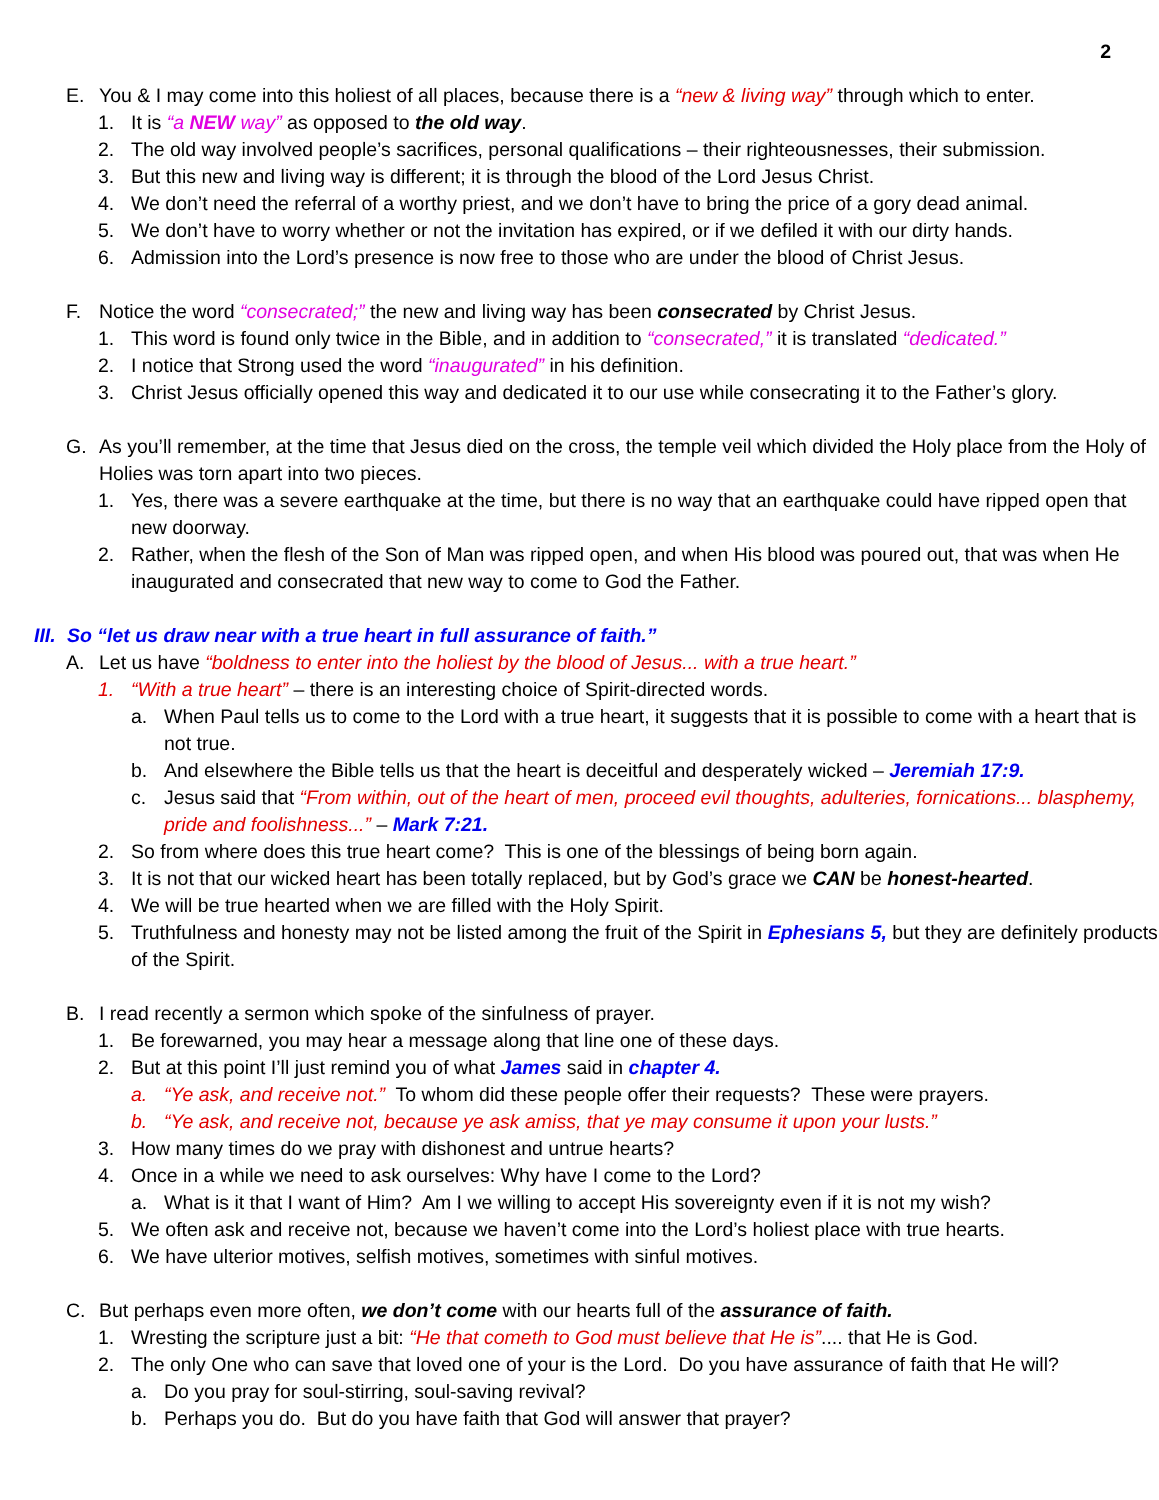2
E. You & I may come into this holiest of all places, because there is a “new & living way” through which to enter.
1. It is “a NEW way” as opposed to the old way.
2. The old way involved people’s sacrifices, personal qualifications – their righteousnesses, their submission.
3. But this new and living way is different; it is through the blood of the Lord Jesus Christ.
4. We don’t need the referral of a worthy priest, and we don’t have to bring the price of a gory dead animal.
5. We don’t have to worry whether or not the invitation has expired, or if we defiled it with our dirty hands.
6. Admission into the Lord’s presence is now free to those who are under the blood of Christ Jesus.
F. Notice the word “consecrated;” the new and living way has been consecrated by Christ Jesus.
1. This word is found only twice in the Bible, and in addition to “consecrated,” it is translated “dedicated.”
2. I notice that Strong used the word “inaugurated” in his definition.
3. Christ Jesus officially opened this way and dedicated it to our use while consecrating it to the Father’s glory.
G. As you’ll remember, at the time that Jesus died on the cross, the temple veil which divided the Holy place from the Holy of Holies was torn apart into two pieces.
1. Yes, there was a severe earthquake at the time, but there is no way that an earthquake could have ripped open that new doorway.
2. Rather, when the flesh of the Son of Man was ripped open, and when His blood was poured out, that was when He inaugurated and consecrated that new way to come to God the Father.
III. So “let us draw near with a true heart in full assurance of faith.”
A. Let us have “boldness to enter into the holiest by the blood of Jesus... with a true heart.”
1. “With a true heart” – there is an interesting choice of Spirit-directed words.
a. When Paul tells us to come to the Lord with a true heart, it suggests that it is possible to come with a heart that is not true.
b. And elsewhere the Bible tells us that the heart is deceitful and desperately wicked – Jeremiah 17:9.
c. Jesus said that “From within, out of the heart of men, proceed evil thoughts, adulteries, fornications... blasphemy, pride and foolishness...” – Mark 7:21.
2. So from where does this true heart come? This is one of the blessings of being born again.
3. It is not that our wicked heart has been totally replaced, but by God’s grace we CAN be honest-hearted.
4. We will be true hearted when we are filled with the Holy Spirit.
5. Truthfulness and honesty may not be listed among the fruit of the Spirit in Ephesians 5, but they are definitely products of the Spirit.
B. I read recently a sermon which spoke of the sinfulness of prayer.
1. Be forewarned, you may hear a message along that line one of these days.
2. But at this point I’ll just remind you of what James said in chapter 4.
a. “Ye ask, and receive not.” To whom did these people offer their requests? These were prayers.
b. “Ye ask, and receive not, because ye ask amiss, that ye may consume it upon your lusts.”
3. How many times do we pray with dishonest and untrue hearts?
4. Once in a while we need to ask ourselves: Why have I come to the Lord?
a. What is it that I want of Him? Am I we willing to accept His sovereignty even if it is not my wish?
5. We often ask and receive not, because we haven’t come into the Lord’s holiest place with true hearts.
6. We have ulterior motives, selfish motives, sometimes with sinful motives.
C. But perhaps even more often, we don’t come with our hearts full of the assurance of faith.
1. Wresting the scripture just a bit: “He that cometh to God must believe that He is”.... that He is God.
2. The only One who can save that loved one of your is the Lord. Do you have assurance of faith that He will?
a. Do you pray for soul-stirring, soul-saving revival?
b. Perhaps you do. But do you have faith that God will answer that prayer?